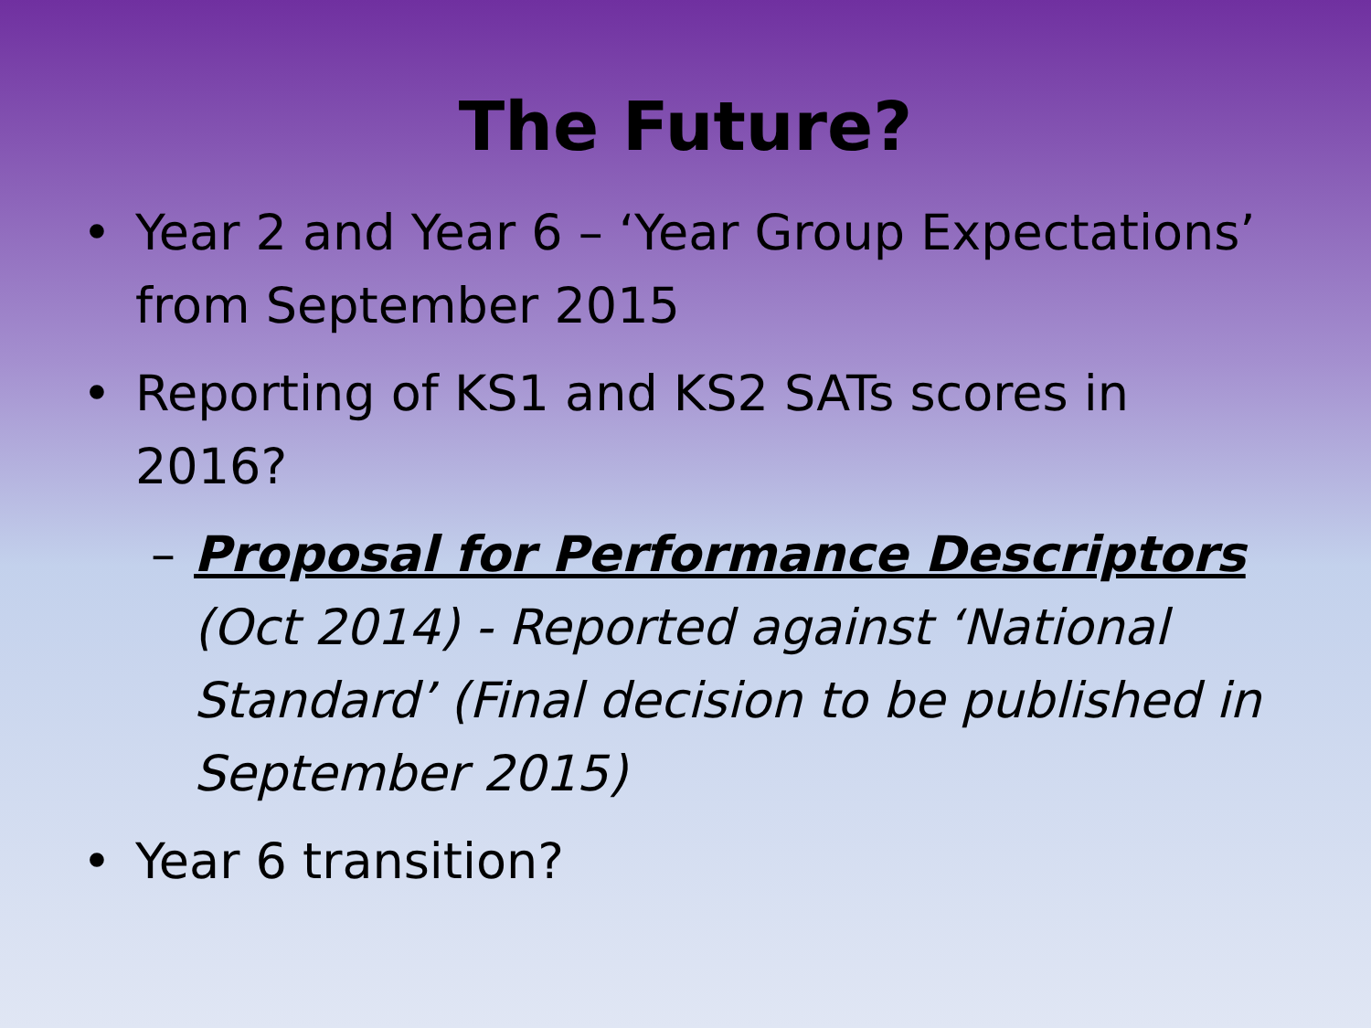The Future?
• Year 2 and Year 6 – ‘Year Group Expectations’ from September 2015
• Reporting of KS1 and KS2 SATs scores in 2016?
– Proposal for Performance Descriptors (Oct 2014) - Reported against ‘National Standard’ (Final decision to be published in September 2015)
• Year 6 transition?